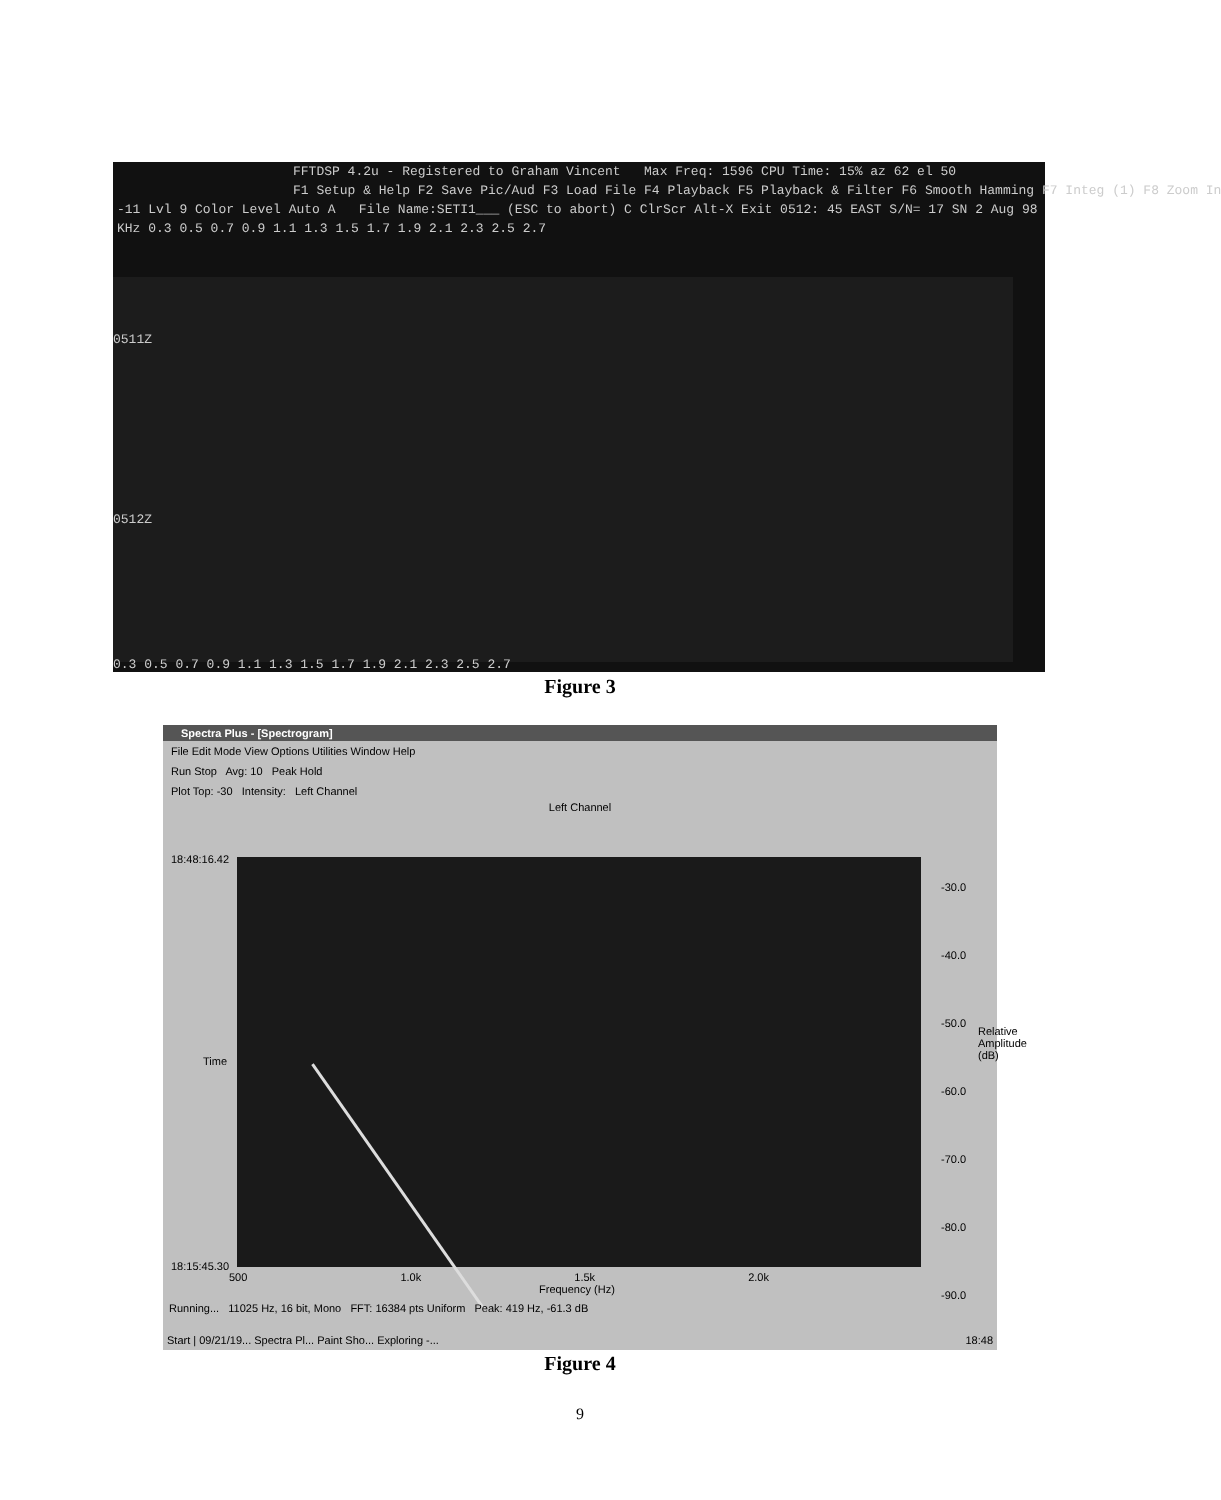FFTDSP 4.2u - Registered to Graham Vincent Max Freq: 1596 CPU Time: 15% az 62 el 50
F1 Setup & Help F2 Save Pic/Aud F3 Load File F4 Playback F5 Playback & Filter F6 Smooth Hamming F7 Integ (1) F8 Zoom In
-11 Lvl 9 Color Level Auto A File Name:SETI1___ (ESC to abort) C ClrScr Alt-X Exit 0512: 45 EAST S/N= 17 SN 2 Aug 98
KHz 0.3 0.5 0.7 0.9 1.1 1.3 1.5 1.7 1.9 2.1 2.3 2.5 2.7
0511Z
0512Z
0.3 0.5 0.7 0.9 1.1 1.3 1.5 1.7 1.9 2.1 2.3 2.5 2.7
Figure 3
Spectra Plus - [Spectrogram]
File Edit Mode View Options Utilities Window Help
Run Stop Avg: 10 Peak Hold
Plot Top: -30 Intensity: Left Channel
Left Channel
18:48:16.42
Time
18:15:45.30
-30.0
-40.0
-50.0
-60.0
-70.0
-80.0
-90.0
Relative Amplitude (dB)
500 1.0k 1.5k 2.0k
Frequency (Hz)
Running... 11025 Hz, 16 bit, Mono FFT: 16384 pts Uniform Peak: 419 Hz, -61.3 dB
Start | 09/21/19... Spectra Pl... Paint Sho... Exploring -... 18:48
Figure 4
9